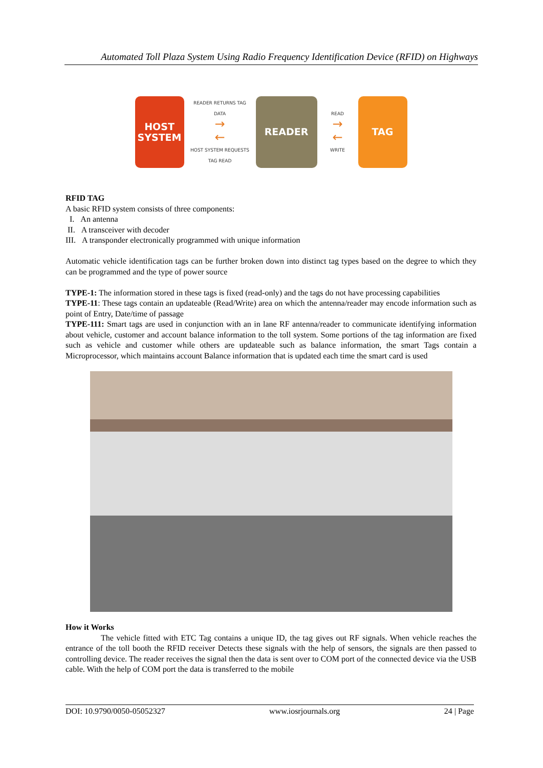Automated Toll Plaza System Using Radio Frequency Identification Device (RFID) on Highways
HOST
SYSTEM
READER RETURNS TAG DATA
→
←
HOST SYSTEM REQUESTS TAG READ
READER
READ
→
←
WRITE
TAG
RFID TAG
A basic RFID system consists of three components:
I. An antenna
II. A transceiver with decoder
III. A transponder electronically programmed with unique information
Automatic vehicle identification tags can be further broken down into distinct tag types based on the degree to which they can be programmed and the type of power source
TYPE-1: The information stored in these tags is fixed (read-only) and the tags do not have processing capabilities
TYPE-11: These tags contain an updateable (Read/Write) area on which the antenna/reader may encode information such as point of Entry, Date/time of passage
TYPE-111: Smart tags are used in conjunction with an in lane RF antenna/reader to communicate identifying information about vehicle, customer and account balance information to the toll system. Some portions of the tag information are fixed such as vehicle and customer while others are updateable such as balance information, the smart Tags contain a Microprocessor, which maintains account Balance information that is updated each time the smart card is used
How it Works
The vehicle fitted with ETC Tag contains a unique ID, the tag gives out RF signals. When vehicle reaches the entrance of the toll booth the RFID receiver Detects these signals with the help of sensors, the signals are then passed to controlling device. The reader receives the signal then the data is sent over to COM port of the connected device via the USB cable. With the help of COM port the data is transferred to the mobile
DOI: 10.9790/0050-05052327 www.iosrjournals.org 24 | Page